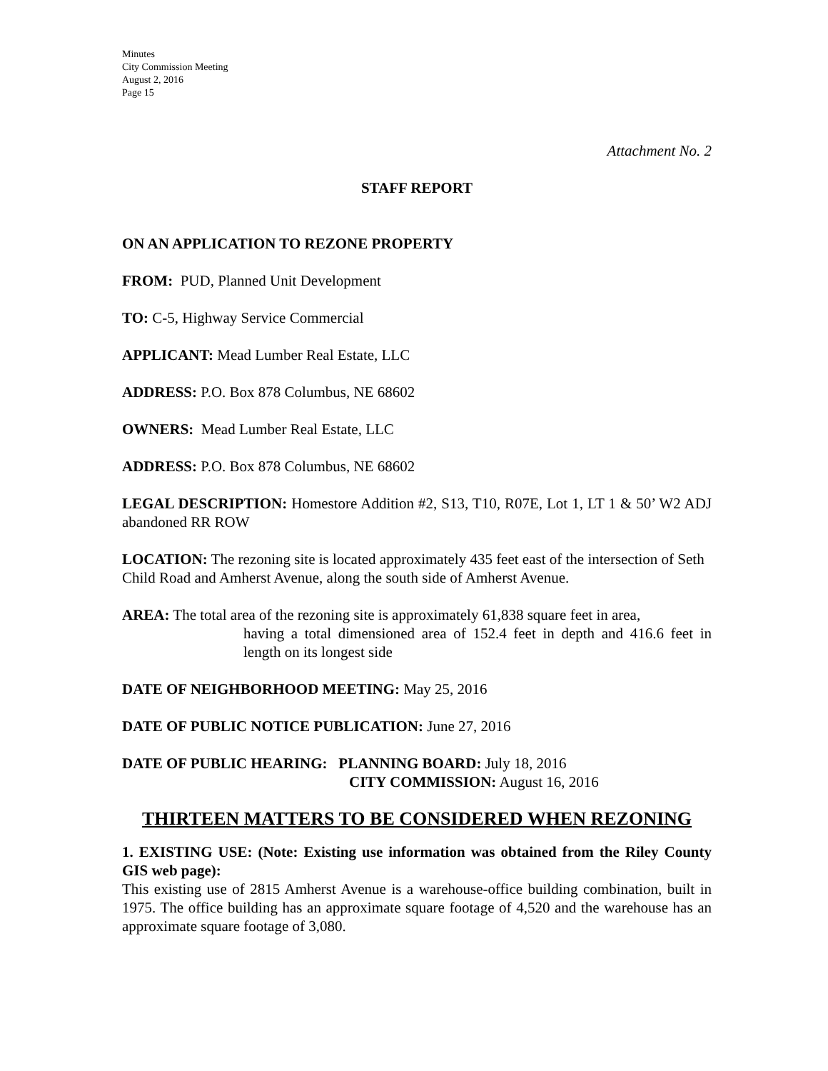Minutes
City Commission Meeting
August 2, 2016
Page 15
Attachment No. 2
STAFF REPORT
ON AN APPLICATION TO REZONE PROPERTY
FROM: PUD, Planned Unit Development
TO: C-5, Highway Service Commercial
APPLICANT: Mead Lumber Real Estate, LLC
ADDRESS: P.O. Box 878 Columbus, NE 68602
OWNERS: Mead Lumber Real Estate, LLC
ADDRESS: P.O. Box 878 Columbus, NE 68602
LEGAL DESCRIPTION: Homestore Addition #2, S13, T10, R07E, Lot 1, LT 1 & 50’ W2 ADJ abandoned RR ROW
LOCATION: The rezoning site is located approximately 435 feet east of the intersection of Seth Child Road and Amherst Avenue, along the south side of Amherst Avenue.
AREA: The total area of the rezoning site is approximately 61,838 square feet in area,
having a total dimensioned area of 152.4 feet in depth and 416.6 feet in length on its longest side
DATE OF NEIGHBORHOOD MEETING: May 25, 2016
DATE OF PUBLIC NOTICE PUBLICATION: June 27, 2016
DATE OF PUBLIC HEARING: PLANNING BOARD: July 18, 2016
CITY COMMISSION: August 16, 2016
THIRTEEN MATTERS TO BE CONSIDERED WHEN REZONING
1. EXISTING USE: (Note: Existing use information was obtained from the Riley County GIS web page):
This existing use of 2815 Amherst Avenue is a warehouse-office building combination, built in 1975. The office building has an approximate square footage of 4,520 and the warehouse has an approximate square footage of 3,080.